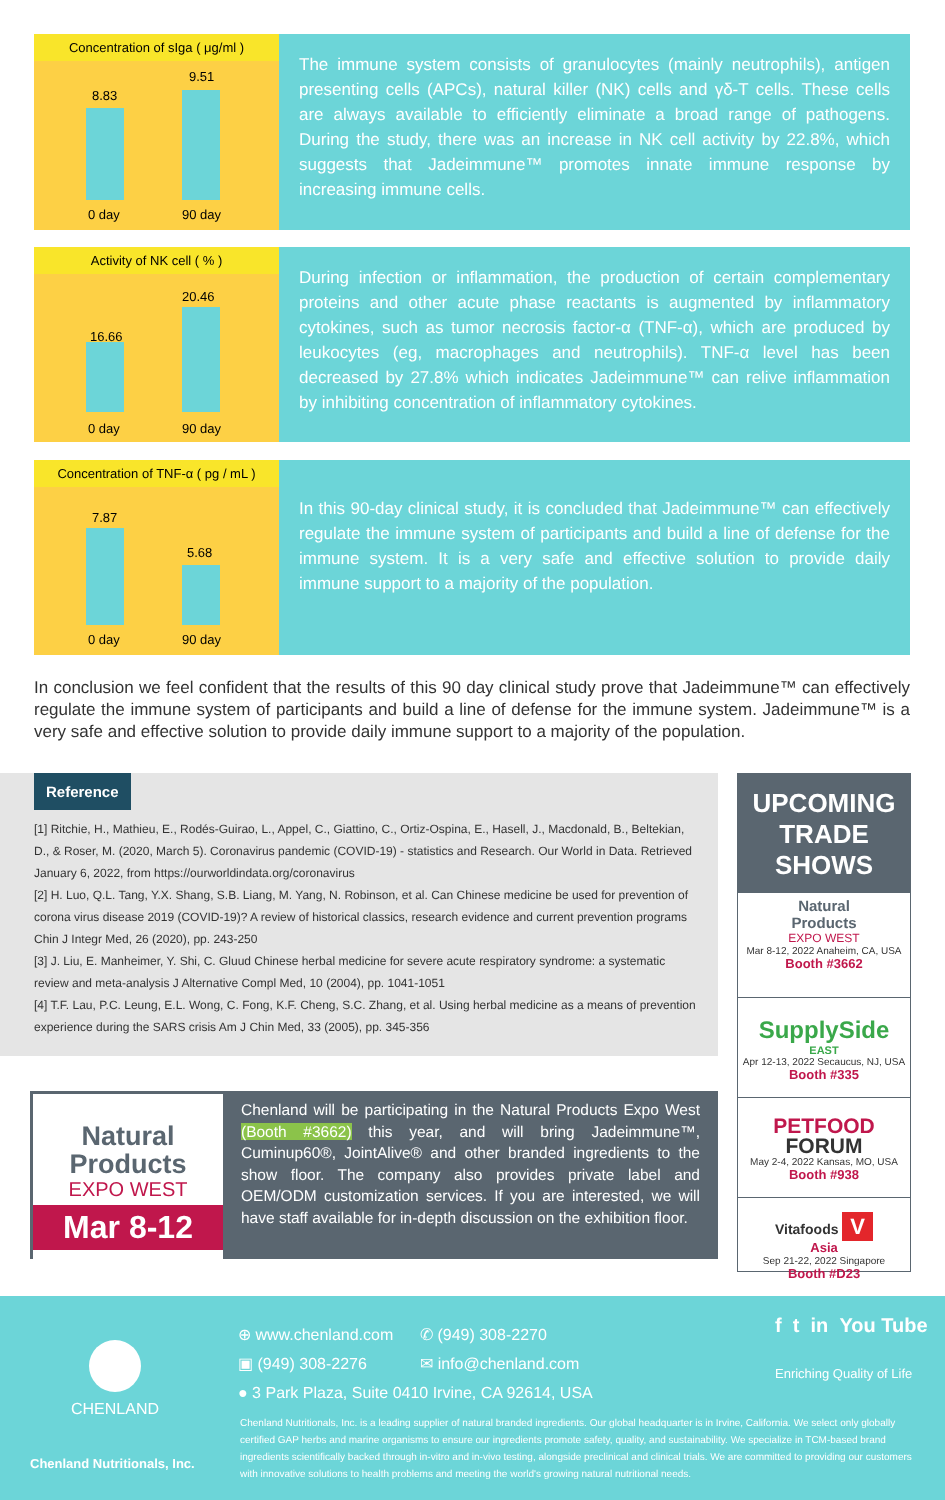Concentration of sIga ( μg/ml )
8.83
9.51
0 day 90 day
The immune system consists of granulocytes (mainly neutrophils), antigen presenting cells (APCs), natural killer (NK) cells and γδ-T cells. These cells are always available to efficiently eliminate a broad range of pathogens. During the study, there was an increase in NK cell activity by 22.8%, which suggests that Jadeimmune™ promotes innate immune response by increasing immune cells.
Activity of NK cell ( % )
16.66
20.46
0 day 90 day
During infection or inflammation, the production of certain complementary proteins and other acute phase reactants is augmented by inflammatory cytokines, such as tumor necrosis factor-α (TNF-α), which are produced by leukocytes (eg, macrophages and neutrophils). TNF-α level has been decreased by 27.8% which indicates Jadeimmune™ can relive inflammation by inhibiting concentration of inflammatory cytokines.
Concentration of TNF-α ( pg / mL )
7.87
5.68
0 day 90 day
In this 90-day clinical study, it is concluded that Jadeimmune™ can effectively regulate the immune system of participants and build a line of defense for the immune system. It is a very safe and effective solution to provide daily immune support to a majority of the population.
In conclusion we feel confident that the results of this 90 day clinical study prove that Jadeimmune™ can effectively regulate the immune system of participants and build a line of defense for the immune system. Jadeimmune™ is a very safe and effective solution to provide daily immune support to a majority of the population.
Reference
[1] Ritchie, H., Mathieu, E., Rodés-Guirao, L., Appel, C., Giattino, C., Ortiz-Ospina, E., Hasell, J., Macdonald, B., Beltekian, D., & Roser, M. (2020, March 5). Coronavirus pandemic (COVID-19) - statistics and Research. Our World in Data. Retrieved January 6, 2022, from https://ourworldindata.org/coronavirus
[2] H. Luo, Q.L. Tang, Y.X. Shang, S.B. Liang, M. Yang, N. Robinson, et al. Can Chinese medicine be used for prevention of corona virus disease 2019 (COVID-19)? A review of historical classics, research evidence and current prevention programs Chin J Integr Med, 26 (2020), pp. 243-250
[3] J. Liu, E. Manheimer, Y. Shi, C. Gluud Chinese herbal medicine for severe acute respiratory syndrome: a systematic review and meta-analysis J Alternative Compl Med, 10 (2004), pp. 1041-1051
[4] T.F. Lau, P.C. Leung, E.L. Wong, C. Fong, K.F. Cheng, S.C. Zhang, et al. Using herbal medicine as a means of prevention experience during the SARS crisis Am J Chin Med, 33 (2005), pp. 345-356
Natural
Products
EXPO WEST
Mar 8-12
Chenland will be participating in the Natural Products Expo West (Booth #3662) this year, and will bring Jadeimmune™, Cuminup60®, JointAlive® and other branded ingredients to the show floor. The company also provides private label and OEM/ODM customization services. If you are interested, we will have staff available for in-depth discussion on the exhibition floor.
UPCOMING
TRADE SHOWS
Natural
Products
EXPO WEST
Mar 8-12, 2022 Anaheim, CA, USA
Booth #3662
SupplySide
EAST
Apr 12-13, 2022 Secaucus, NJ, USA
Booth #335
PETFOOD
FORUM
May 2-4, 2022 Kansas, MO, USA
Booth #938
Vitafoods V
Asia
Sep 21-22, 2022 Singapore
Booth #D23
CHENLAND
Chenland Nutritionals, Inc.
⊕ www.chenland.com ✆ (949) 308-2270
▣ (949) 308-2276 ✉ info@chenland.com
● 3 Park Plaza, Suite 0410 Irvine, CA 92614, USA
f t in You Tube
Enriching Quality of Life
Chenland Nutritionals, Inc. is a leading supplier of natural branded ingredients. Our global headquarter is in Irvine, California. We select only globally certified GAP herbs and marine organisms to ensure our ingredients promote safety, quality, and sustainability. We specialize in TCM-based brand ingredients scientifically backed through in-vitro and in-vivo testing, alongside preclinical and clinical trials. We are committed to providing our customers with innovative solutions to health problems and meeting the world's growing natural nutritional needs.